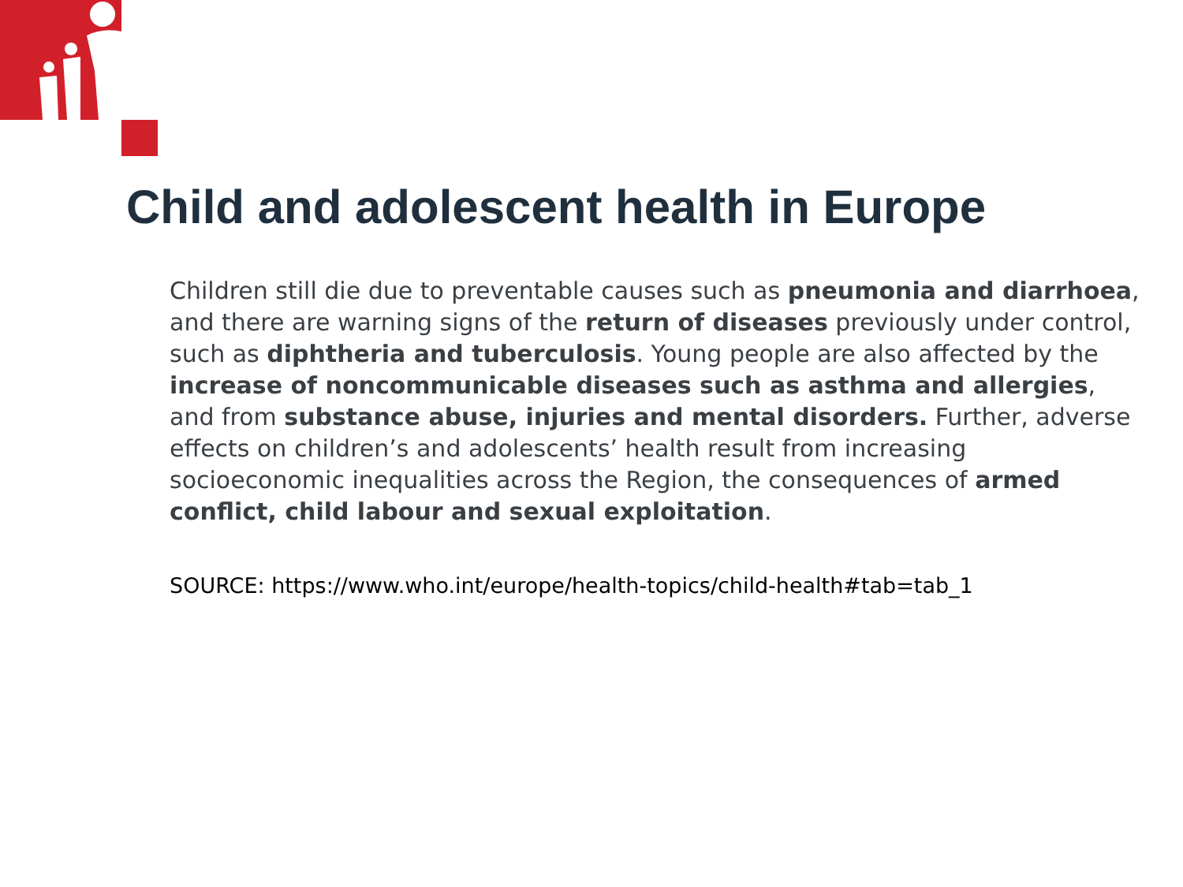Child and adolescent health in Europe
Children still die due to preventable causes such as pneumonia and diarrhoea, and there are warning signs of the return of diseases previously under control, such as diphtheria and tuberculosis. Young people are also affected by the increase of noncommunicable diseases such as asthma and allergies, and from substance abuse, injuries and mental disorders. Further, adverse effects on children’s and adolescents’ health result from increasing socioeconomic inequalities across the Region, the consequences of armed conflict, child labour and sexual exploitation.
SOURCE: https://www.who.int/europe/health-topics/child-health#tab=tab_1